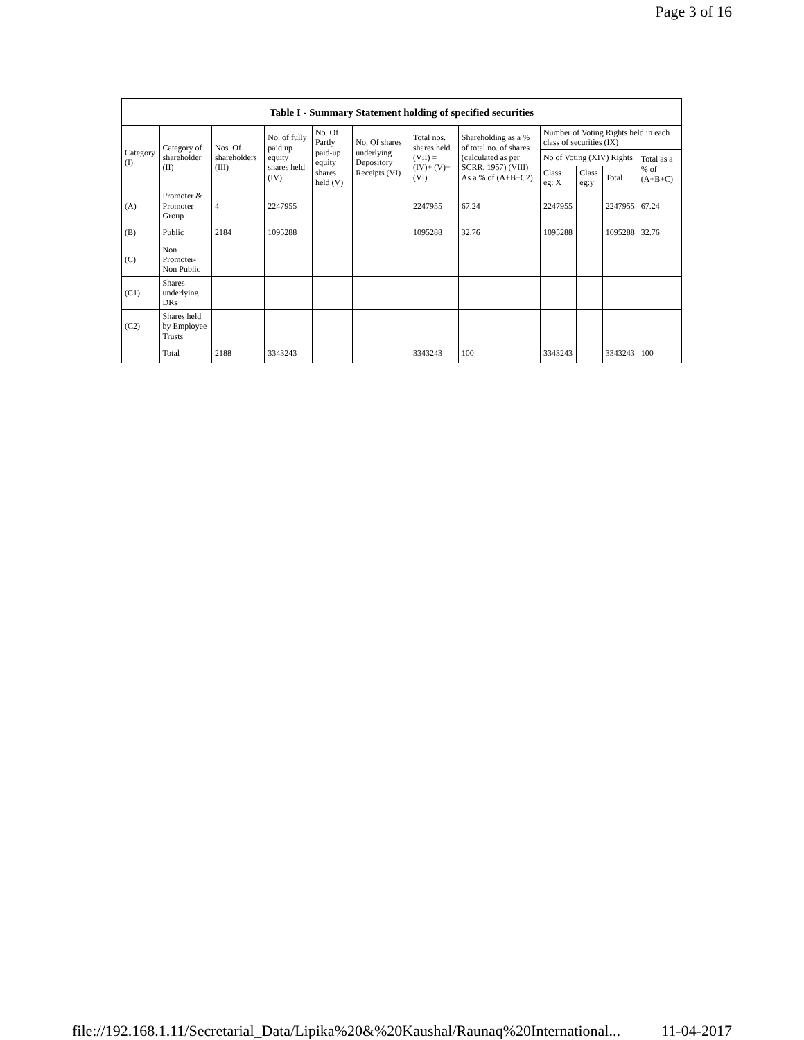Page 3 of 16
| Table I - Summary Statement holding of specified securities | | | | | | | | | | | |
| --- | --- | --- | --- | --- | --- | --- | --- | --- | --- | --- | --- |
| Category (I) | Category of shareholder (II) | Nos. Of shareholders (III) | No. of fully paid up equity shares held (IV) | No. Of Partly paid-up equity shares held (V) | No. Of shares underlying Depository Receipts (VI) | Total nos. shares held (VII) = (IV)+ (V)+ (VI) | Shareholding as a % of total no. of shares (calculated as per SCRR, 1957) (VIII) As a % of (A+B+C2) | Number of Voting Rights held in each class of securities (IX) | | | |
| | | | | | | | | No of Voting (XIV) Rights | | | Total as a % of (A+B+C) |
| | | | | | | | | Class eg: X | Class eg:y | Total | |
| (A) | Promoter & Promoter Group | 4 | 2247955 | | | 2247955 | 67.24 | 2247955 | | 2247955 | 67.24 |
| (B) | Public | 2184 | 1095288 | | | 1095288 | 32.76 | 1095288 | | 1095288 | 32.76 |
| (C) | Non Promoter- Non Public | | | | | | | | | | |
| (C1) | Shares underlying DRs | | | | | | | | | | |
| (C2) | Shares held by Employee Trusts | | | | | | | | | | |
| | Total | 2188 | 3343243 | | | 3343243 | 100 | 3343243 | | 3343243 | 100 |
file://192.168.1.11/Secretarial_Data/Lipika%20&%20Kaushal/Raunaq%20International... 11-04-2017